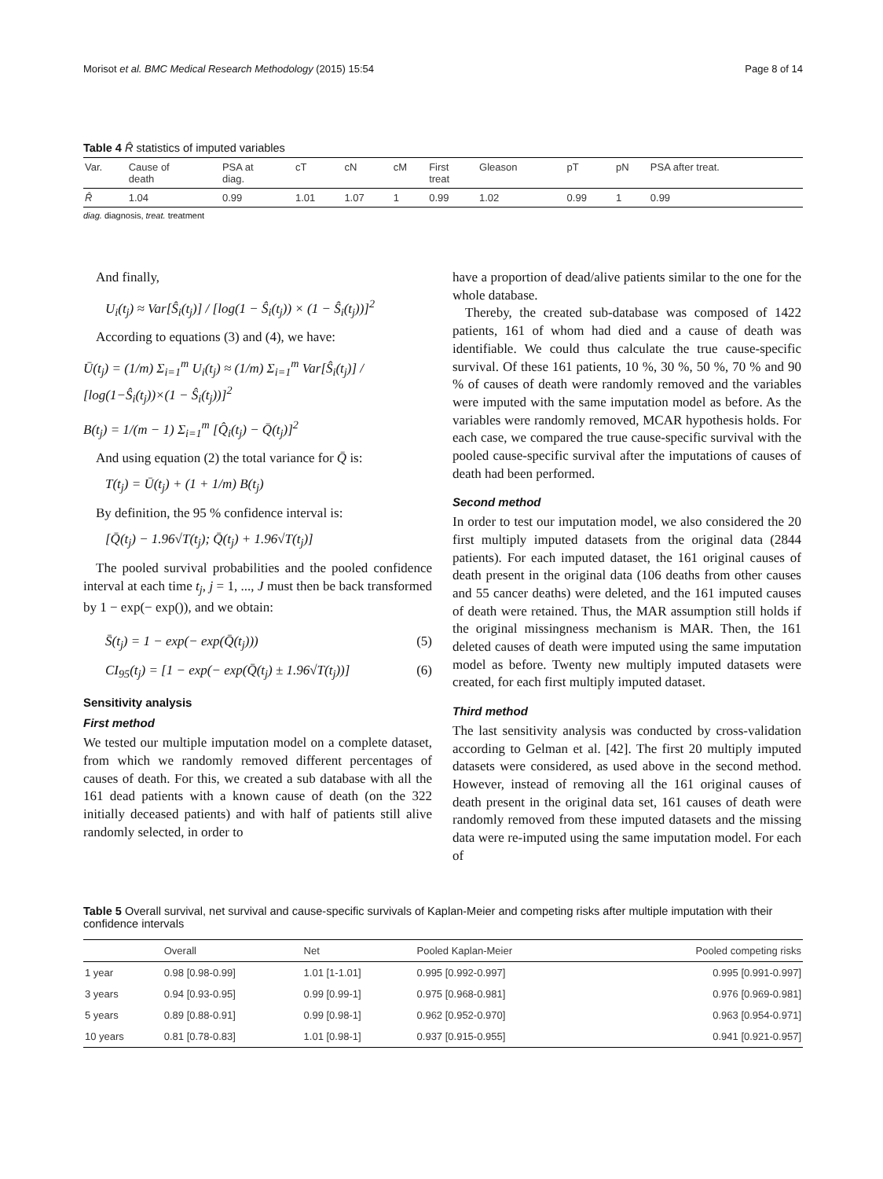Morisot et al. BMC Medical Research Methodology (2015) 15:54 Page 8 of 14
Table 4 R̂ statistics of imputed variables
| Var. | Cause of death | PSA at diag. | cT | cN | cM | First treat | Gleason | pT | pN | PSA after treat. |
| --- | --- | --- | --- | --- | --- | --- | --- | --- | --- | --- |
| R̂ | 1.04 | 0.99 | 1.01 | 1.07 | 1 | 0.99 | 1.02 | 0.99 | 1 | 0.99 |
diag. diagnosis, treat. treatment
And finally,
U<sub>i</sub>(t<sub>j</sub>) ≈ Var[Ŝ<sub>i</sub>(t<sub>j</sub>)] / [log(1 − Ŝ<sub>i</sub>(t<sub>j</sub>)) × (1 − Ŝ<sub>i</sub>(t<sub>j</sub>))]<sup>2</sup>
According to equations (3) and (4), we have:
Ū(t<sub>j</sub>) = (1/m) Σ<sub>i=1</sub><sup>m</sup> U<sub>i</sub>(t<sub>j</sub>) ≈ (1/m) Σ<sub>i=1</sub><sup>m</sup> Var[Ŝ<sub>i</sub>(t<sub>j</sub>)] / [log(1−Ŝ<sub>i</sub>(t<sub>j</sub>))×(1 − Ŝ<sub>i</sub>(t<sub>j</sub>))]<sup>2</sup>
B(t<sub>j</sub>) = 1/(m − 1) Σ<sub>i=1</sub><sup>m</sup> [Q̂<sub>i</sub>(t<sub>j</sub>) − Q̄(t<sub>j</sub>)]<sup>2</sup>
And using equation (2) the total variance for Q̄ is:
T(t<sub>j</sub>) = Ū(t<sub>j</sub>) + (1 + 1/m) B(t<sub>j</sub>)
By definition, the 95 % confidence interval is:
[Q̄(t<sub>j</sub>) − 1.96√T(t<sub>j</sub>); Q̄(t<sub>j</sub>) + 1.96√T(t<sub>j</sub>)]
The pooled survival probabilities and the pooled confidence interval at each time t<sub>j</sub>, j = 1, ..., J must then be back transformed by 1 − exp(− exp()), and we obtain:
S̄(t<sub>j</sub>) = 1 − exp(− exp(Q̄(t<sub>j</sub>))) (5)
CI<sub>95</sub>(t<sub>j</sub>) = [1 − exp(− exp(Q̄(t<sub>j</sub>) ± 1.96√T(t<sub>j</sub>))] (6)
Sensitivity analysis
First method
We tested our multiple imputation model on a complete dataset, from which we randomly removed different percentages of causes of death. For this, we created a sub database with all the 161 dead patients with a known cause of death (on the 322 initially deceased patients) and with half of patients still alive randomly selected, in order to
have a proportion of dead/alive patients similar to the one for the whole database.
Thereby, the created sub-database was composed of 1422 patients, 161 of whom had died and a cause of death was identifiable. We could thus calculate the true cause-specific survival. Of these 161 patients, 10 %, 30 %, 50 %, 70 % and 90 % of causes of death were randomly removed and the variables were imputed with the same imputation model as before. As the variables were randomly removed, MCAR hypothesis holds. For each case, we compared the true cause-specific survival with the pooled cause-specific survival after the imputations of causes of death had been performed.
Second method
In order to test our imputation model, we also considered the 20 first multiply imputed datasets from the original data (2844 patients). For each imputed dataset, the 161 original causes of death present in the original data (106 deaths from other causes and 55 cancer deaths) were deleted, and the 161 imputed causes of death were retained. Thus, the MAR assumption still holds if the original missingness mechanism is MAR. Then, the 161 deleted causes of death were imputed using the same imputation model as before. Twenty new multiply imputed datasets were created, for each first multiply imputed dataset.
Third method
The last sensitivity analysis was conducted by cross-validation according to Gelman et al. [42]. The first 20 multiply imputed datasets were considered, as used above in the second method. However, instead of removing all the 161 original causes of death present in the original data set, 161 causes of death were randomly removed from these imputed datasets and the missing data were re-imputed using the same imputation model. For each of
Table 5 Overall survival, net survival and cause-specific survivals of Kaplan-Meier and competing risks after multiple imputation with their confidence intervals
| | Overall | Net | Pooled Kaplan-Meier | Pooled competing risks |
| --- | --- | --- | --- | --- |
| 1 year | 0.98 [0.98-0.99] | 1.01 [1-1.01] | 0.995 [0.992-0.997] | 0.995 [0.991-0.997] |
| 3 years | 0.94 [0.93-0.95] | 0.99 [0.99-1] | 0.975 [0.968-0.981] | 0.976 [0.969-0.981] |
| 5 years | 0.89 [0.88-0.91] | 0.99 [0.98-1] | 0.962 [0.952-0.970] | 0.963 [0.954-0.971] |
| 10 years | 0.81 [0.78-0.83] | 1.01 [0.98-1] | 0.937 [0.915-0.955] | 0.941 [0.921-0.957] |